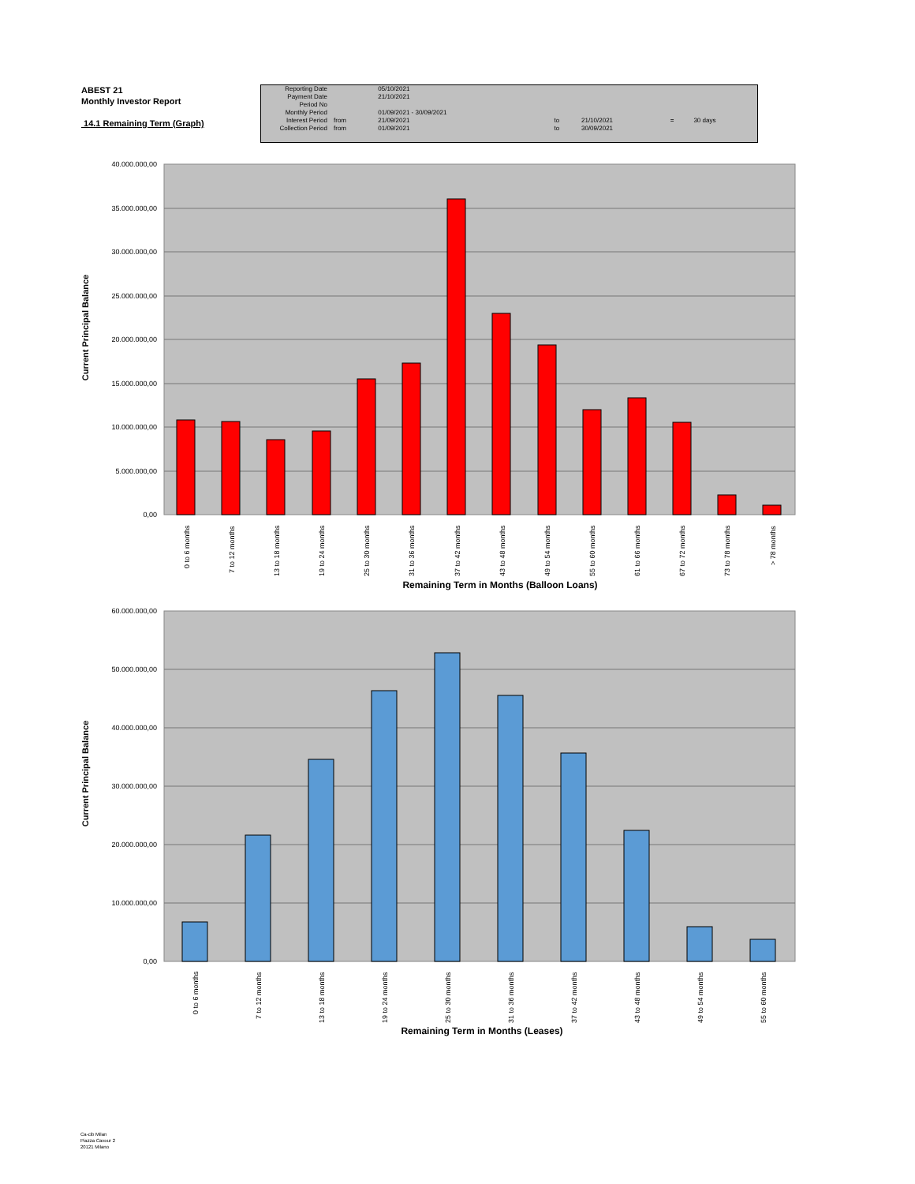ABEST 21
Monthly Investor Report
14.1 Remaining Term (Graph)
| Reporting Date | | 05/10/2021 | | | | |
| Payment Date | | 21/10/2021 | | | | |
| Period No | | | | | | |
| Monthly Period | | 01/09/2021 - 30/09/2021 | | | | |
| Interest Period | from | 21/09/2021 | to | 21/10/2021 | = | 30 days |
| Collection Period | from | 01/09/2021 | to | 30/09/2021 | | |
40.000.000,00
35.000.000,00
30.000.000,00
25.000.000,00
20.000.000,00
15.000.000,00
10.000.000,00
5.000.000,00
0,00
0 to 6 months
7 to 12 months
13 to 18 months
19 to 24 months
25 to 30 months
31 to 36 months
37 to 42 months
43 to 48 months
49 to 54 months
55 to 60 months
61 to 66 months
67 to 72 months
73 to 78 months
> 78 months
Remaining Term in Months (Balloon Loans)
Current Principal Balance
60.000.000,00
50.000.000,00
40.000.000,00
30.000.000,00
20.000.000,00
10.000.000,00
0,00
0 to 6 months
7 to 12 months
13 to 18 months
19 to 24 months
25 to 30 months
31 to 36 months
37 to 42 months
43 to 48 months
49 to 54 months
55 to 60 months
Remaining Term in Months (Leases)
Current Principal Balance
Ca-cib Milan
Piazza Cavour 2
20121 Milano